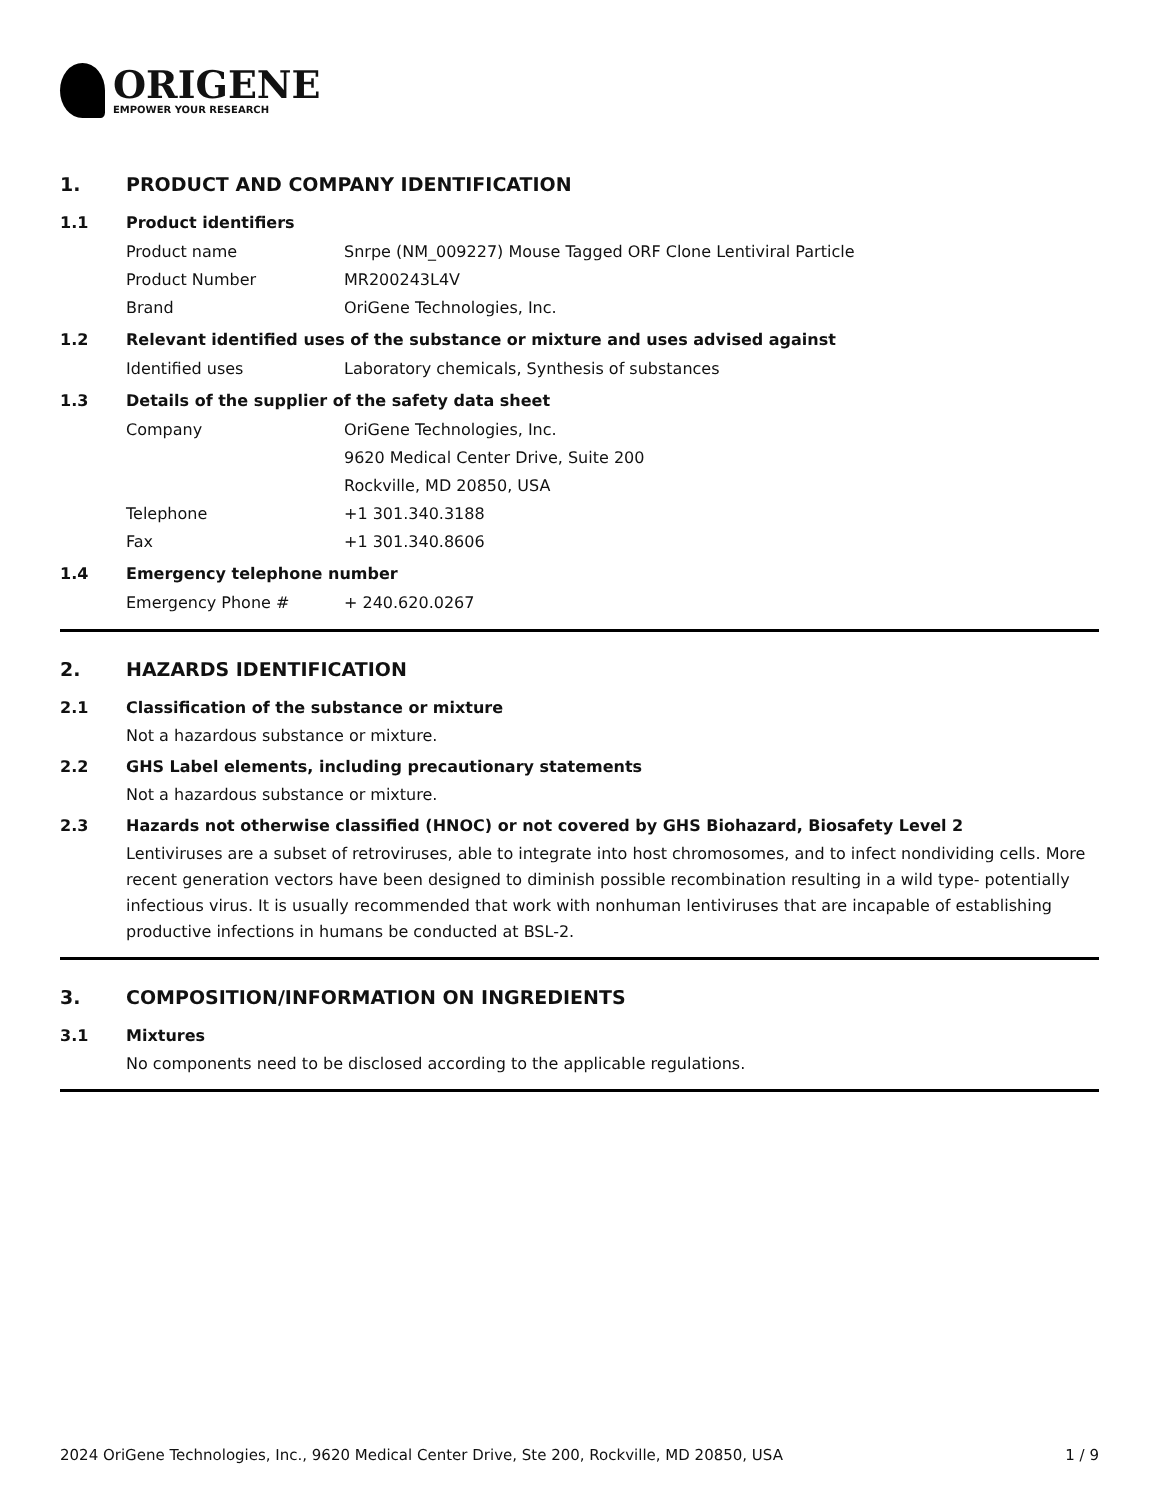ORIGENE
EMPOWER YOUR RESEARCH
1. PRODUCT AND COMPANY IDENTIFICATION
1.1 Product identifiers
Product name Snrpe (NM_009227) Mouse Tagged ORF Clone Lentiviral Particle
Product Number MR200243L4V
Brand OriGene Technologies, Inc.
1.2 Relevant identified uses of the substance or mixture and uses advised against
Identified uses Laboratory chemicals, Synthesis of substances
1.3 Details of the supplier of the safety data sheet
Company OriGene Technologies, Inc.
9620 Medical Center Drive, Suite 200
Rockville, MD 20850, USA
Telephone +1 301.340.3188
Fax +1 301.340.8606
1.4 Emergency telephone number
Emergency Phone # + 240.620.0267
2. HAZARDS IDENTIFICATION
2.1 Classification of the substance or mixture
Not a hazardous substance or mixture.
2.2 GHS Label elements, including precautionary statements
Not a hazardous substance or mixture.
2.3 Hazards not otherwise classified (HNOC) or not covered by GHS Biohazard, Biosafety Level 2
Lentiviruses are a subset of retroviruses, able to integrate into host chromosomes, and to infect nondividing cells. More recent generation vectors have been designed to diminish possible recombination resulting in a wild type- potentially infectious virus. It is usually recommended that work with nonhuman lentiviruses that are incapable of establishing productive infections in humans be conducted at BSL-2.
3. COMPOSITION/INFORMATION ON INGREDIENTS
3.1 Mixtures
No components need to be disclosed according to the applicable regulations.
2024 OriGene Technologies, Inc., 9620 Medical Center Drive, Ste 200, Rockville, MD 20850, USA 1 / 9